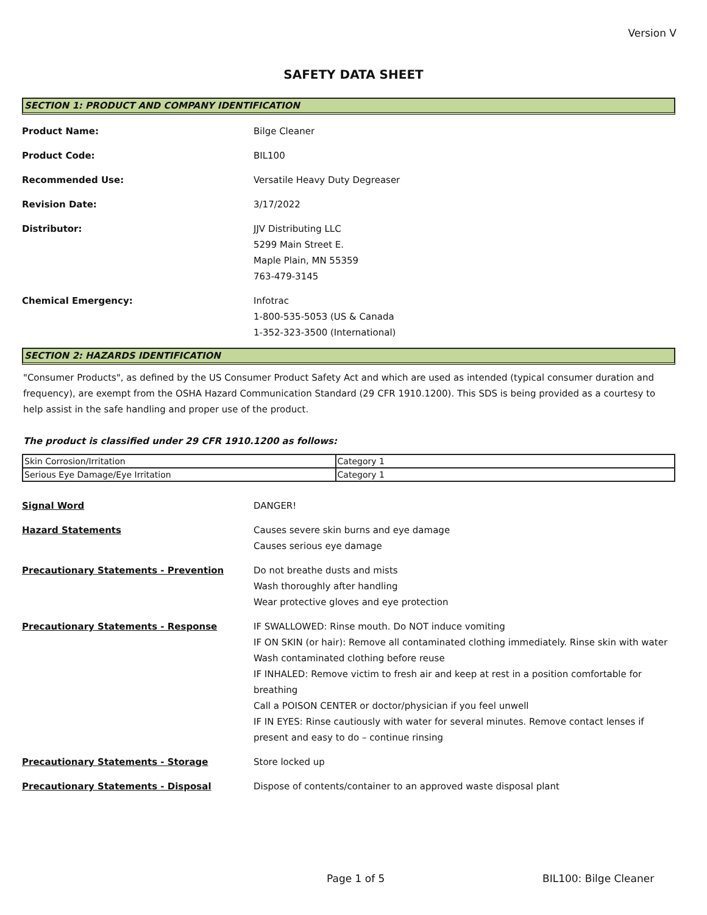Version V
SAFETY DATA SHEET
SECTION 1: PRODUCT AND COMPANY IDENTIFICATION
Product Name: Bilge Cleaner
Product Code: BIL100
Recommended Use: Versatile Heavy Duty Degreaser
Revision Date: 3/17/2022
Distributor: JJV Distributing LLC
5299 Main Street E.
Maple Plain, MN 55359
763-479-3145
Chemical Emergency: Infotrac
1-800-535-5053 (US & Canada
1-352-323-3500 (International)
SECTION 2: HAZARDS IDENTIFICATION
"Consumer Products", as defined by the US Consumer Product Safety Act and which are used as intended (typical consumer duration and frequency), are exempt from the OSHA Hazard Communication Standard (29 CFR 1910.1200). This SDS is being provided as a courtesy to help assist in the safe handling and proper use of the product.
The product is classified under 29 CFR 1910.1200 as follows:
| Skin Corrosion/Irritation | Category 1 |
| Serious Eye Damage/Eye Irritation | Category 1 |
Signal Word DANGER!
Hazard Statements Causes severe skin burns and eye damage
Causes serious eye damage
Precautionary Statements - Prevention Do not breathe dusts and mists
Wash thoroughly after handling
Wear protective gloves and eye protection
Precautionary Statements - Response IF SWALLOWED: Rinse mouth. Do NOT induce vomiting
IF ON SKIN (or hair): Remove all contaminated clothing immediately. Rinse skin with water
Wash contaminated clothing before reuse
IF INHALED: Remove victim to fresh air and keep at rest in a position comfortable for breathing
Call a POISON CENTER or doctor/physician if you feel unwell
IF IN EYES: Rinse cautiously with water for several minutes. Remove contact lenses if present and easy to do – continue rinsing
Precautionary Statements - Storage Store locked up
Precautionary Statements - Disposal Dispose of contents/container to an approved waste disposal plant
Page 1 of 5 BIL100: Bilge Cleaner